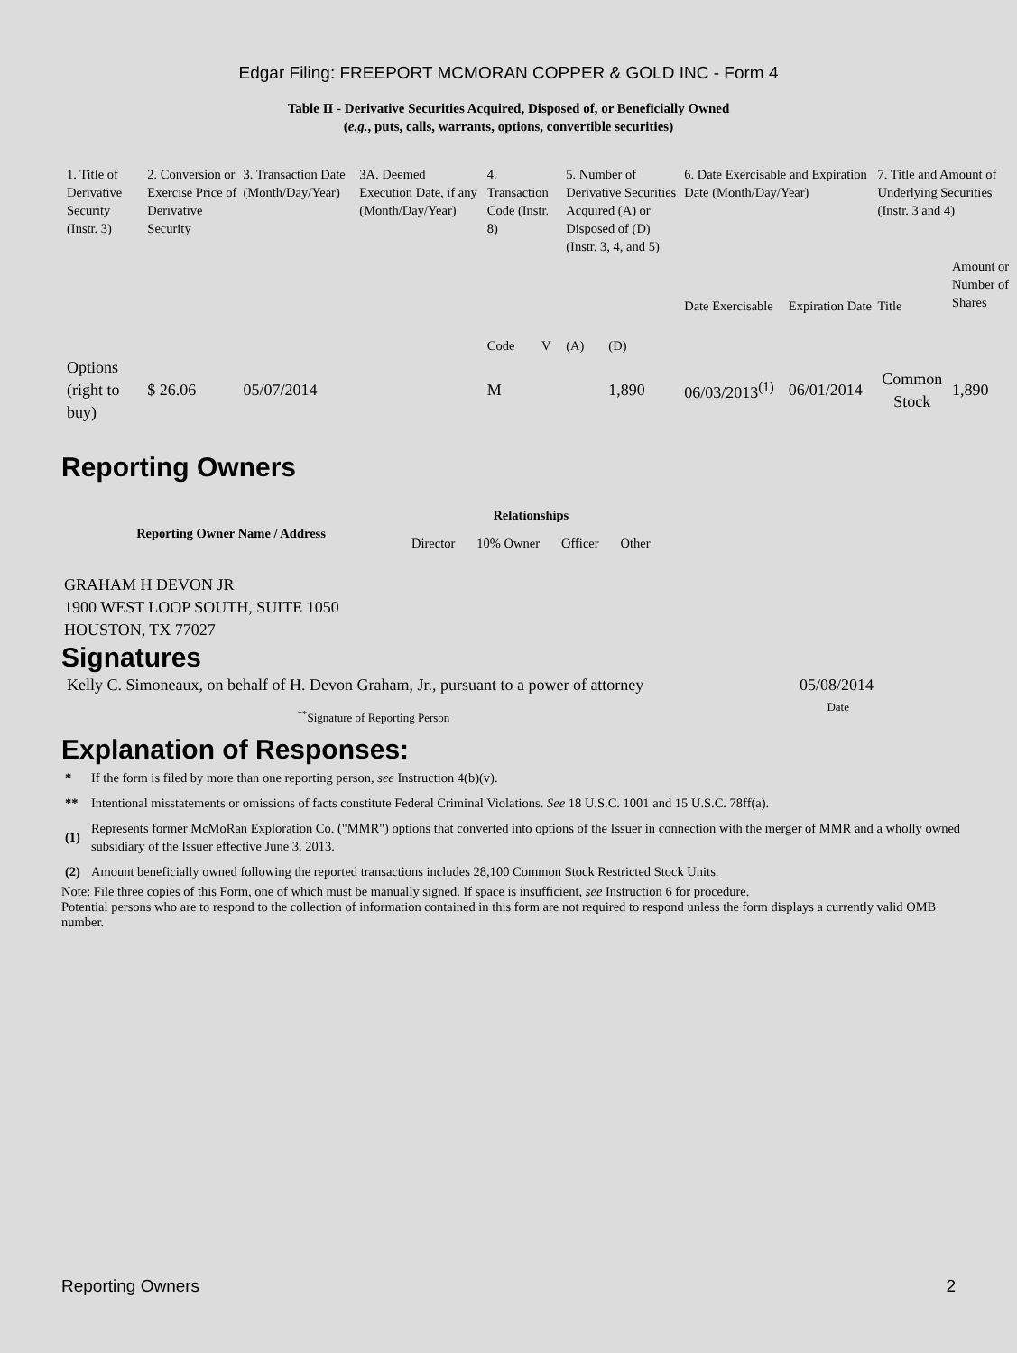Edgar Filing: FREEPORT MCMORAN COPPER & GOLD INC - Form 4
Table II - Derivative Securities Acquired, Disposed of, or Beneficially Owned
(e.g., puts, calls, warrants, options, convertible securities)
| 1. Title of Derivative Security (Instr. 3) | 2. Conversion or Exercise Price of Derivative Security | 3. Transaction Date (Month/Day/Year) | 3A. Deemed Execution Date, if any (Month/Day/Year) | 4. Transaction Code (Instr. 8) | | 5. Number of Derivative Securities Acquired (A) or Disposed of (D) (Instr. 3, 4, and 5) | | 6. Date Exercisable and Expiration Date (Month/Day/Year) | | 7. Title and Amount of Underlying Securities (Instr. 3 and 4) | |
| --- | --- | --- | --- | --- | --- | --- | --- | --- | --- | --- | --- |
| | | | | Code | V | (A) | (D) | Date Exercisable | Expiration Date | Title | Amount or Number of Shares |
| Options (right to buy) | $ 26.06 | 05/07/2014 | | M | | | 1,890 | 06/03/2013<sup>(1)</sup> | 06/01/2014 | Common Stock | 1,890 |
Reporting Owners
| Reporting Owner Name / Address | Relationships | | | |
| --- | --- | --- | --- | --- |
| | Director | 10% Owner | Officer | Other |
| GRAHAM H DEVON JR 1900 WEST LOOP SOUTH, SUITE 1050 HOUSTON, TX 77027 | | | | |
Signatures
| Kelly C. Simoneaux, on behalf of H. Devon Graham, Jr., pursuant to a power of attorney | 05/08/2014 |
| <sup>**</sup> Signature of Reporting Person | Date |
Explanation of Responses:
| * | If the form is filed by more than one reporting person, see Instruction 4(b)(v). |
| ** | Intentional misstatements or omissions of facts constitute Federal Criminal Violations. See 18 U.S.C. 1001 and 15 U.S.C. 78ff(a). |
| (1) | Represents former McMoRan Exploration Co. ("MMR") options that converted into options of the Issuer in connection with the merger of MMR and a wholly owned subsidiary of the Issuer effective June 3, 2013. |
| (2) | Amount beneficially owned following the reported transactions includes 28,100 Common Stock Restricted Stock Units. |
Note: File three copies of this Form, one of which must be manually signed. If space is insufficient, see Instruction 6 for procedure.
Potential persons who are to respond to the collection of information contained in this form are not required to respond unless the form displays a currently valid OMB number.
Reporting Owners 2